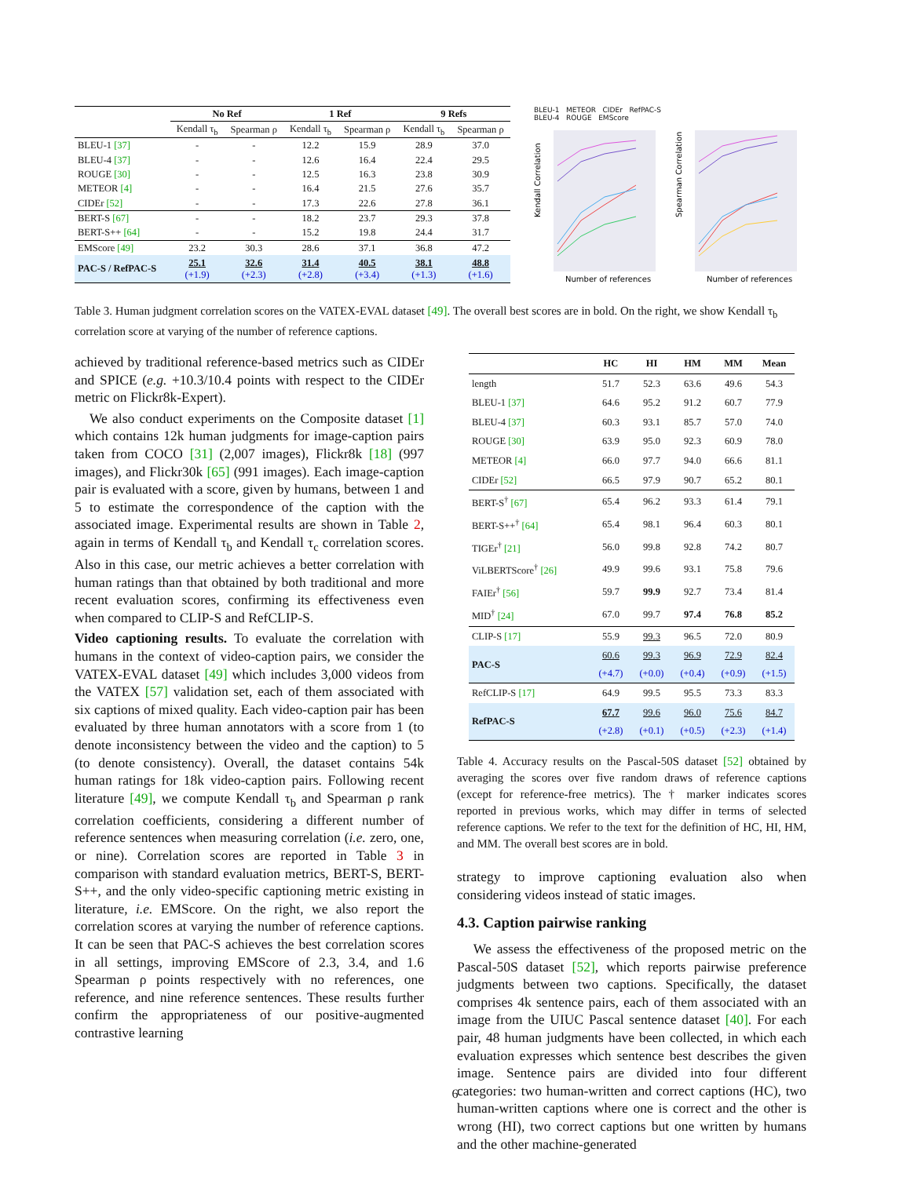| | No Ref | | 1 Ref | | 9 Refs | |
| --- | --- | --- | --- | --- | --- | --- |
| | Kendall τ<sub>b</sub> | Spearman ρ | Kendall τ<sub>b</sub> | Spearman ρ | Kendall τ<sub>b</sub> | Spearman ρ |
| BLEU-1 [37] | - | - | 12.2 | 15.9 | 28.9 | 37.0 |
| BLEU-4 [37] | - | - | 12.6 | 16.4 | 22.4 | 29.5 |
| ROUGE [30] | - | - | 12.5 | 16.3 | 23.8 | 30.9 |
| METEOR [4] | - | - | 16.4 | 21.5 | 27.6 | 35.7 |
| CIDEr [52] | - | - | 17.3 | 22.6 | 27.8 | 36.1 |
| BERT-S [67] | - | - | 18.2 | 23.7 | 29.3 | 37.8 |
| BERT-S++ [64] | - | - | 15.2 | 19.8 | 24.4 | 31.7 |
| EMScore [49] | 23.2 | 30.3 | 28.6 | 37.1 | 36.8 | 47.2 |
| PAC-S / RefPAC-S | 25.1 (+1.9) | 32.6 (+2.3) | 31.4 (+2.8) | 40.5 (+3.4) | 38.1 (+1.3) | 48.8 (+1.6) |
BLEU-1 METEOR CIDEr RefPAC-S
BLEU-4 ROUGE EMScore
Kendall Correlation
Number of references
Spearman Correlation
Number of references
Table 3. Human judgment correlation scores on the VATEX-EVAL dataset [49]. The overall best scores are in bold. On the right, we show Kendall τ<sub>b</sub> correlation score at varying of the number of reference captions.
achieved by traditional reference-based metrics such as CIDEr and SPICE (e.g. +10.3/10.4 points with respect to the CIDEr metric on Flickr8k-Expert).
We also conduct experiments on the Composite dataset [1] which contains 12k human judgments for image-caption pairs taken from COCO [31] (2,007 images), Flickr8k [18] (997 images), and Flickr30k [65] (991 images). Each image-caption pair is evaluated with a score, given by humans, between 1 and 5 to estimate the correspondence of the caption with the associated image. Experimental results are shown in Table 2, again in terms of Kendall τ<sub>b</sub> and Kendall τ<sub>c</sub> correlation scores. Also in this case, our metric achieves a better correlation with human ratings than that obtained by both traditional and more recent evaluation scores, confirming its effectiveness even when compared to CLIP-S and RefCLIP-S.
Video captioning results. To evaluate the correlation with humans in the context of video-caption pairs, we consider the VATEX-EVAL dataset [49] which includes 3,000 videos from the VATEX [57] validation set, each of them associated with six captions of mixed quality. Each video-caption pair has been evaluated by three human annotators with a score from 1 (to denote inconsistency between the video and the caption) to 5 (to denote consistency). Overall, the dataset contains 54k human ratings for 18k video-caption pairs. Following recent literature [49], we compute Kendall τ<sub>b</sub> and Spearman ρ rank correlation coefficients, considering a different number of reference sentences when measuring correlation (i.e. zero, one, or nine). Correlation scores are reported in Table 3 in comparison with standard evaluation metrics, BERT-S, BERT-S++, and the only video-specific captioning metric existing in literature, i.e. EMScore. On the right, we also report the correlation scores at varying the number of reference captions. It can be seen that PAC-S achieves the best correlation scores in all settings, improving EMScore of 2.3, 3.4, and 1.6 Spearman ρ points respectively with no references, one reference, and nine reference sentences. These results further confirm the appropriateness of our positive-augmented contrastive learning
| | HC | HI | HM | MM | Mean |
| --- | --- | --- | --- | --- | --- |
| length | 51.7 | 52.3 | 63.6 | 49.6 | 54.3 |
| BLEU-1 [37] | 64.6 | 95.2 | 91.2 | 60.7 | 77.9 |
| BLEU-4 [37] | 60.3 | 93.1 | 85.7 | 57.0 | 74.0 |
| ROUGE [30] | 63.9 | 95.0 | 92.3 | 60.9 | 78.0 |
| METEOR [4] | 66.0 | 97.7 | 94.0 | 66.6 | 81.1 |
| CIDEr [52] | 66.5 | 97.9 | 90.7 | 65.2 | 80.1 |
| BERT-S<sup>†</sup> [67] | 65.4 | 96.2 | 93.3 | 61.4 | 79.1 |
| BERT-S++<sup>†</sup> [64] | 65.4 | 98.1 | 96.4 | 60.3 | 80.1 |
| TIGEr<sup>†</sup> [21] | 56.0 | 99.8 | 92.8 | 74.2 | 80.7 |
| ViLBERTScore<sup>†</sup> [26] | 49.9 | 99.6 | 93.1 | 75.8 | 79.6 |
| FAIEr<sup>†</sup> [56] | 59.7 | 99.9 | 92.7 | 73.4 | 81.4 |
| MID<sup>†</sup> [24] | 67.0 | 99.7 | 97.4 | 76.8 | 85.2 |
| CLIP-S [17] | 55.9 | 99.3 | 96.5 | 72.0 | 80.9 |
| PAC-S | 60.6 (+4.7) | 99.3 (+0.0) | 96.9 (+0.4) | 72.9 (+0.9) | 82.4 (+1.5) |
| RefCLIP-S [17] | 64.9 | 99.5 | 95.5 | 73.3 | 83.3 |
| RefPAC-S | 67.7 (+2.8) | 99.6 (+0.1) | 96.0 (+0.5) | 75.6 (+2.3) | 84.7 (+1.4) |
Table 4. Accuracy results on the Pascal-50S dataset [52] obtained by averaging the scores over five random draws of reference captions (except for reference-free metrics). The † marker indicates scores reported in previous works, which may differ in terms of selected reference captions. We refer to the text for the definition of HC, HI, HM, and MM. The overall best scores are in bold.
strategy to improve captioning evaluation also when considering videos instead of static images.
4.3. Caption pairwise ranking
We assess the effectiveness of the proposed metric on the Pascal-50S dataset [52], which reports pairwise preference judgments between two captions. Specifically, the dataset comprises 4k sentence pairs, each of them associated with an image from the UIUC Pascal sentence dataset [40]. For each pair, 48 human judgments have been collected, in which each evaluation expresses which sentence best describes the given image. Sentence pairs are divided into four different categories: two human-written and correct captions (HC), two human-written captions where one is correct and the other is wrong (HI), two correct captions but one written by humans and the other machine-generated
6